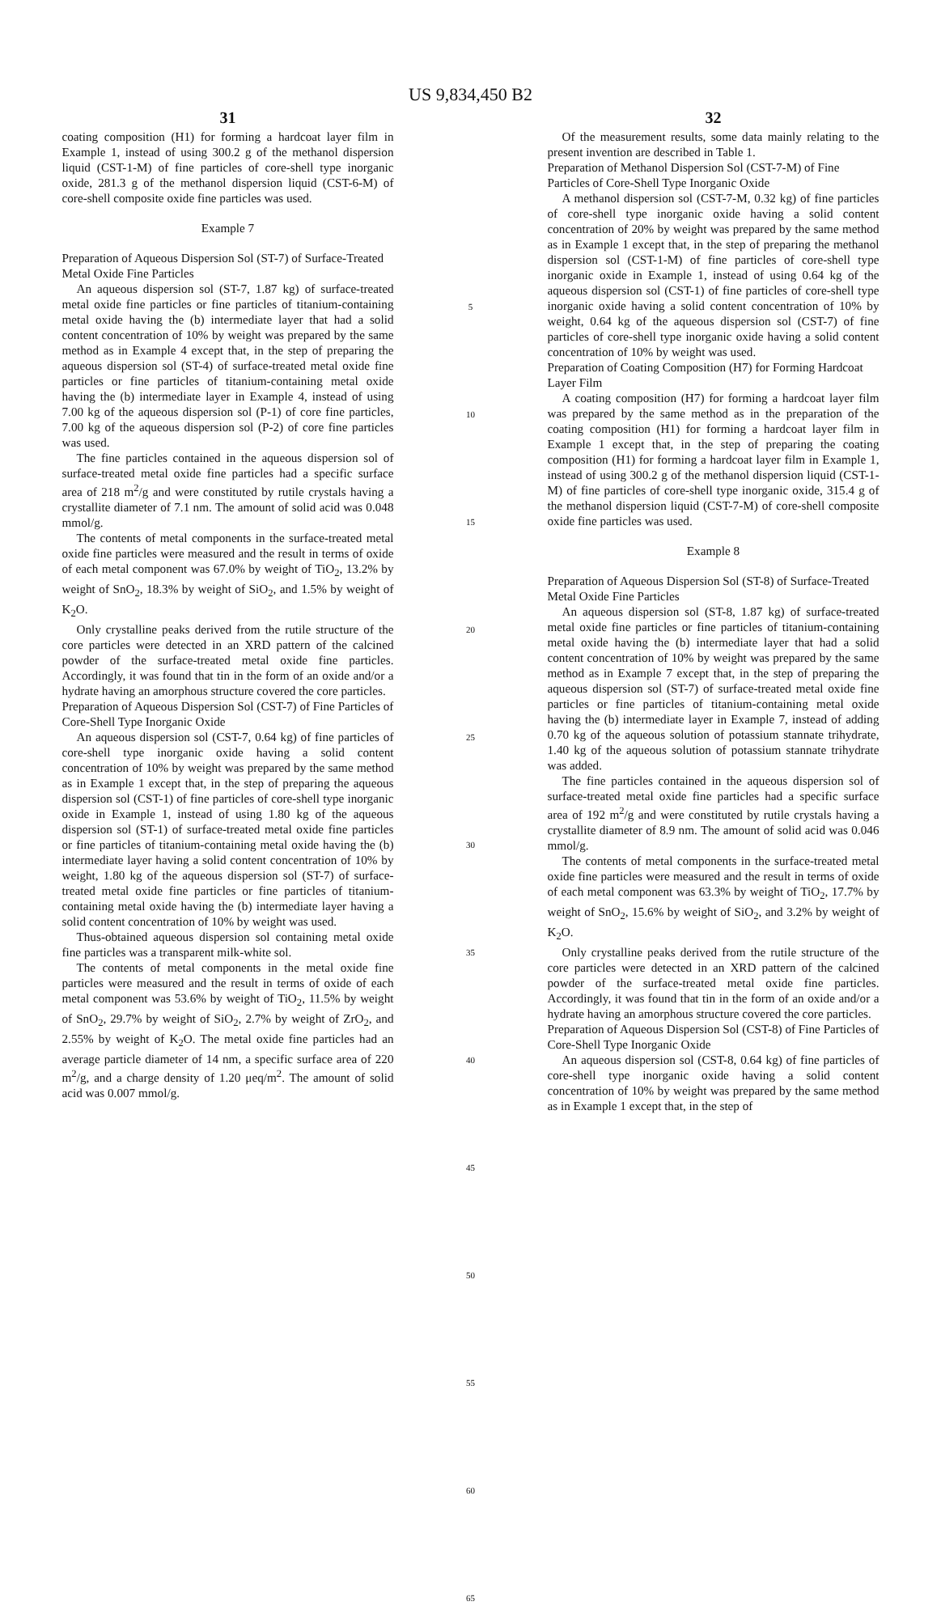US 9,834,450 B2
31
coating composition (H1) for forming a hardcoat layer film in Example 1, instead of using 300.2 g of the methanol dispersion liquid (CST-1-M) of fine particles of core-shell type inorganic oxide, 281.3 g of the methanol dispersion liquid (CST-6-M) of core-shell composite oxide fine particles was used.
Example 7
Preparation of Aqueous Dispersion Sol (ST-7) of Surface-Treated Metal Oxide Fine Particles
An aqueous dispersion sol (ST-7, 1.87 kg) of surface-treated metal oxide fine particles or fine particles of titanium-containing metal oxide having the (b) intermediate layer that had a solid content concentration of 10% by weight was prepared by the same method as in Example 4 except that, in the step of preparing the aqueous dispersion sol (ST-4) of surface-treated metal oxide fine particles or fine particles of titanium-containing metal oxide having the (b) intermediate layer in Example 4, instead of using 7.00 kg of the aqueous dispersion sol (P-1) of core fine particles, 7.00 kg of the aqueous dispersion sol (P-2) of core fine particles was used.
The fine particles contained in the aqueous dispersion sol of surface-treated metal oxide fine particles had a specific surface area of 218 m<sup>2</sup>/g and were constituted by rutile crystals having a crystallite diameter of 7.1 nm. The amount of solid acid was 0.048 mmol/g.
The contents of metal components in the surface-treated metal oxide fine particles were measured and the result in terms of oxide of each metal component was 67.0% by weight of TiO<sub>2</sub>, 13.2% by weight of SnO<sub>2</sub>, 18.3% by weight of SiO<sub>2</sub>, and 1.5% by weight of K<sub>2</sub>O.
Only crystalline peaks derived from the rutile structure of the core particles were detected in an XRD pattern of the calcined powder of the surface-treated metal oxide fine particles. Accordingly, it was found that tin in the form of an oxide and/or a hydrate having an amorphous structure covered the core particles.
Preparation of Aqueous Dispersion Sol (CST-7) of Fine Particles of Core-Shell Type Inorganic Oxide
An aqueous dispersion sol (CST-7, 0.64 kg) of fine particles of core-shell type inorganic oxide having a solid content concentration of 10% by weight was prepared by the same method as in Example 1 except that, in the step of preparing the aqueous dispersion sol (CST-1) of fine particles of core-shell type inorganic oxide in Example 1, instead of using 1.80 kg of the aqueous dispersion sol (ST-1) of surface-treated metal oxide fine particles or fine particles of titanium-containing metal oxide having the (b) intermediate layer having a solid content concentration of 10% by weight, 1.80 kg of the aqueous dispersion sol (ST-7) of surface-treated metal oxide fine particles or fine particles of titanium-containing metal oxide having the (b) intermediate layer having a solid content concentration of 10% by weight was used.
Thus-obtained aqueous dispersion sol containing metal oxide fine particles was a transparent milk-white sol.
The contents of metal components in the metal oxide fine particles were measured and the result in terms of oxide of each metal component was 53.6% by weight of TiO<sub>2</sub>, 11.5% by weight of SnO<sub>2</sub>, 29.7% by weight of SiO<sub>2</sub>, 2.7% by weight of ZrO<sub>2</sub>, and 2.55% by weight of K<sub>2</sub>O. The metal oxide fine particles had an average particle diameter of 14 nm, a specific surface area of 220 m<sup>2</sup>/g, and a charge density of 1.20 μeq/m<sup>2</sup>. The amount of solid acid was 0.007 mmol/g.
5
10
15
20
25
30
35
40
45
50
55
60
65
32
Of the measurement results, some data mainly relating to the present invention are described in Table 1.
Preparation of Methanol Dispersion Sol (CST-7-M) of Fine Particles of Core-Shell Type Inorganic Oxide
A methanol dispersion sol (CST-7-M, 0.32 kg) of fine particles of core-shell type inorganic oxide having a solid content concentration of 20% by weight was prepared by the same method as in Example 1 except that, in the step of preparing the methanol dispersion sol (CST-1-M) of fine particles of core-shell type inorganic oxide in Example 1, instead of using 0.64 kg of the aqueous dispersion sol (CST-1) of fine particles of core-shell type inorganic oxide having a solid content concentration of 10% by weight, 0.64 kg of the aqueous dispersion sol (CST-7) of fine particles of core-shell type inorganic oxide having a solid content concentration of 10% by weight was used.
Preparation of Coating Composition (H7) for Forming Hardcoat Layer Film
A coating composition (H7) for forming a hardcoat layer film was prepared by the same method as in the preparation of the coating composition (H1) for forming a hardcoat layer film in Example 1 except that, in the step of preparing the coating composition (H1) for forming a hardcoat layer film in Example 1, instead of using 300.2 g of the methanol dispersion liquid (CST-1-M) of fine particles of core-shell type inorganic oxide, 315.4 g of the methanol dispersion liquid (CST-7-M) of core-shell composite oxide fine particles was used.
Example 8
Preparation of Aqueous Dispersion Sol (ST-8) of Surface-Treated Metal Oxide Fine Particles
An aqueous dispersion sol (ST-8, 1.87 kg) of surface-treated metal oxide fine particles or fine particles of titanium-containing metal oxide having the (b) intermediate layer that had a solid content concentration of 10% by weight was prepared by the same method as in Example 7 except that, in the step of preparing the aqueous dispersion sol (ST-7) of surface-treated metal oxide fine particles or fine particles of titanium-containing metal oxide having the (b) intermediate layer in Example 7, instead of adding 0.70 kg of the aqueous solution of potassium stannate trihydrate, 1.40 kg of the aqueous solution of potassium stannate trihydrate was added.
The fine particles contained in the aqueous dispersion sol of surface-treated metal oxide fine particles had a specific surface area of 192 m<sup>2</sup>/g and were constituted by rutile crystals having a crystallite diameter of 8.9 nm. The amount of solid acid was 0.046 mmol/g.
The contents of metal components in the surface-treated metal oxide fine particles were measured and the result in terms of oxide of each metal component was 63.3% by weight of TiO<sub>2</sub>, 17.7% by weight of SnO<sub>2</sub>, 15.6% by weight of SiO<sub>2</sub>, and 3.2% by weight of K<sub>2</sub>O.
Only crystalline peaks derived from the rutile structure of the core particles were detected in an XRD pattern of the calcined powder of the surface-treated metal oxide fine particles. Accordingly, it was found that tin in the form of an oxide and/or a hydrate having an amorphous structure covered the core particles.
Preparation of Aqueous Dispersion Sol (CST-8) of Fine Particles of Core-Shell Type Inorganic Oxide
An aqueous dispersion sol (CST-8, 0.64 kg) of fine particles of core-shell type inorganic oxide having a solid content concentration of 10% by weight was prepared by the same method as in Example 1 except that, in the step of